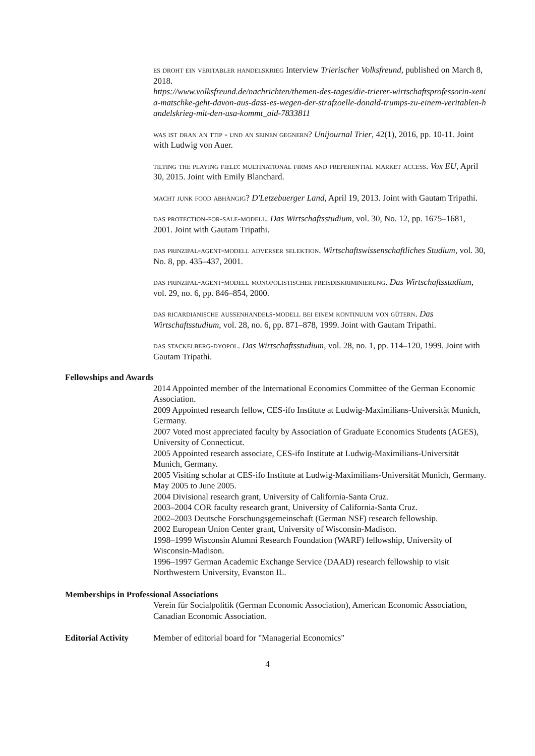es droht ein veritabler handelskrieg Interview Trierischer Volksfreund, published on March 8, 2018.
https://www.volksfreund.de/nachrichten/themen-des-tages/die-trierer-wirtschaftsprofessorin-xenia-matschke-geht-davon-aus-dass-es-wegen-der-strafzoelle-donald-trumps-zu-einem-veritablen-handelskrieg-mit-den-usa-kommt_aid-7833811
was ist dran an ttip - und an seinen gegnern? Unijournal Trier, 42(1), 2016, pp. 10-11. Joint with Ludwig von Auer.
tilting the playing field: multinational firms and preferential market access. Vox EU, April 30, 2015. Joint with Emily Blanchard.
macht junk food abhängig? D'Letzebuerger Land, April 19, 2013. Joint with Gautam Tripathi.
das protection-for-sale-modell. Das Wirtschaftsstudium, vol. 30, No. 12, pp. 1675–1681, 2001. Joint with Gautam Tripathi.
das prinzipal-agent-modell adverser selektion. Wirtschaftswissenschaftliches Studium, vol. 30, No. 8, pp. 435–437, 2001.
das prinzipal-agent-modell monopolistischer preisdiskriminierung. Das Wirtschaftsstudium, vol. 29, no. 6, pp. 846–854, 2000.
das ricardianische aussenhandels-modell bei einem kontinuum von gütern. Das Wirtschaftsstudium, vol. 28, no. 6, pp. 871–878, 1999. Joint with Gautam Tripathi.
das stackelberg-dyopol. Das Wirtschaftsstudium, vol. 28, no. 1, pp. 114–120, 1999. Joint with Gautam Tripathi.
Fellowships and Awards
2014 Appointed member of the International Economics Committee of the German Economic Association.
2009 Appointed research fellow, CES-ifo Institute at Ludwig-Maximilians-Universität Munich, Germany.
2007 Voted most appreciated faculty by Association of Graduate Economics Students (AGES), University of Connecticut.
2005 Appointed research associate, CES-ifo Institute at Ludwig-Maximilians-Universität Munich, Germany.
2005 Visiting scholar at CES-ifo Institute at Ludwig-Maximilians-Universität Munich, Germany. May 2005 to June 2005.
2004 Divisional research grant, University of California-Santa Cruz.
2003–2004 COR faculty research grant, University of California-Santa Cruz.
2002–2003 Deutsche Forschungsgemeinschaft (German NSF) research fellowship.
2002 European Union Center grant, University of Wisconsin-Madison.
1998–1999 Wisconsin Alumni Research Foundation (WARF) fellowship, University of Wisconsin-Madison.
1996–1997 German Academic Exchange Service (DAAD) research fellowship to visit Northwestern University, Evanston IL.
Memberships in Professional Associations
Verein für Socialpolitik (German Economic Association), American Economic Association, Canadian Economic Association.
Editorial Activity Member of editorial board for "Managerial Economics"
4